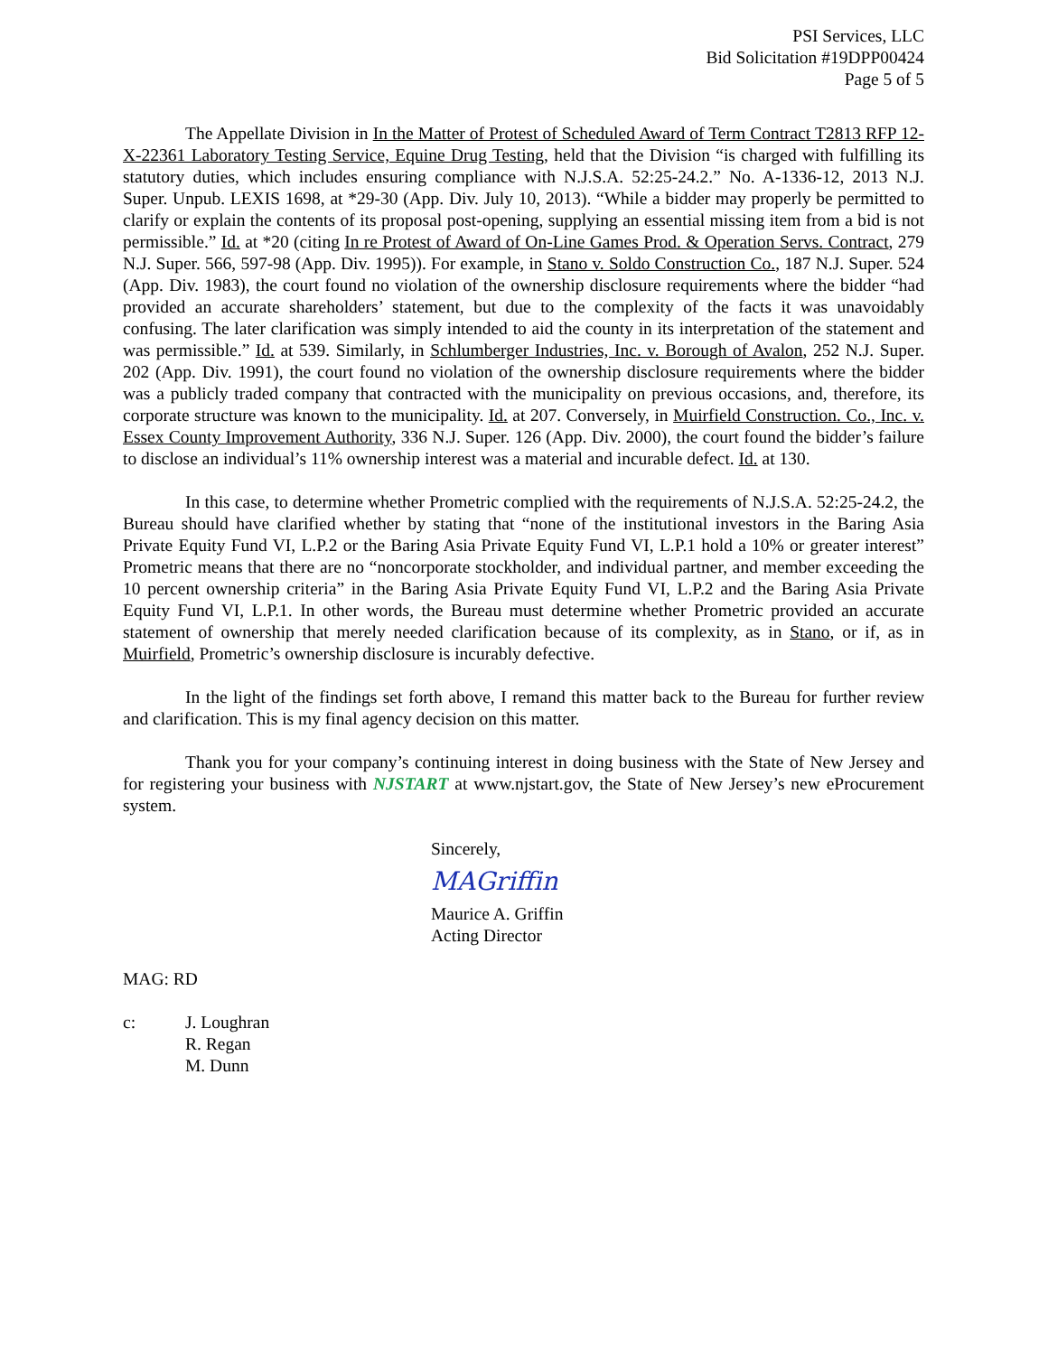PSI Services, LLC
Bid Solicitation #19DPP00424
Page 5 of 5
The Appellate Division in In the Matter of Protest of Scheduled Award of Term Contract T2813 RFP 12-X-22361 Laboratory Testing Service, Equine Drug Testing, held that the Division “is charged with fulfilling its statutory duties, which includes ensuring compliance with N.J.S.A. 52:25-24.2.” No. A-1336-12, 2013 N.J. Super. Unpub. LEXIS 1698, at *29-30 (App. Div. July 10, 2013). “While a bidder may properly be permitted to clarify or explain the contents of its proposal post-opening, supplying an essential missing item from a bid is not permissible.” Id. at *20 (citing In re Protest of Award of On-Line Games Prod. & Operation Servs. Contract, 279 N.J. Super. 566, 597-98 (App. Div. 1995)). For example, in Stano v. Soldo Construction Co., 187 N.J. Super. 524 (App. Div. 1983), the court found no violation of the ownership disclosure requirements where the bidder “had provided an accurate shareholders’ statement, but due to the complexity of the facts it was unavoidably confusing. The later clarification was simply intended to aid the county in its interpretation of the statement and was permissible.” Id. at 539. Similarly, in Schlumberger Industries, Inc. v. Borough of Avalon, 252 N.J. Super. 202 (App. Div. 1991), the court found no violation of the ownership disclosure requirements where the bidder was a publicly traded company that contracted with the municipality on previous occasions, and, therefore, its corporate structure was known to the municipality. Id. at 207. Conversely, in Muirfield Construction. Co., Inc. v. Essex County Improvement Authority, 336 N.J. Super. 126 (App. Div. 2000), the court found the bidder’s failure to disclose an individual’s 11% ownership interest was a material and incurable defect. Id. at 130.
In this case, to determine whether Prometric complied with the requirements of N.J.S.A. 52:25-24.2, the Bureau should have clarified whether by stating that “none of the institutional investors in the Baring Asia Private Equity Fund VI, L.P.2 or the Baring Asia Private Equity Fund VI, L.P.1 hold a 10% or greater interest” Prometric means that there are no “noncorporate stockholder, and individual partner, and member exceeding the 10 percent ownership criteria” in the Baring Asia Private Equity Fund VI, L.P.2 and the Baring Asia Private Equity Fund VI, L.P.1. In other words, the Bureau must determine whether Prometric provided an accurate statement of ownership that merely needed clarification because of its complexity, as in Stano, or if, as in Muirfield, Prometric’s ownership disclosure is incurably defective.
In the light of the findings set forth above, I remand this matter back to the Bureau for further review and clarification. This is my final agency decision on this matter.
Thank you for your company’s continuing interest in doing business with the State of New Jersey and for registering your business with NJSTART at www.njstart.gov, the State of New Jersey’s new eProcurement system.
Sincerely,
MAGriffin
Maurice A. Griffin
Acting Director
MAG: RD
c: J. Loughran
R. Regan
M. Dunn